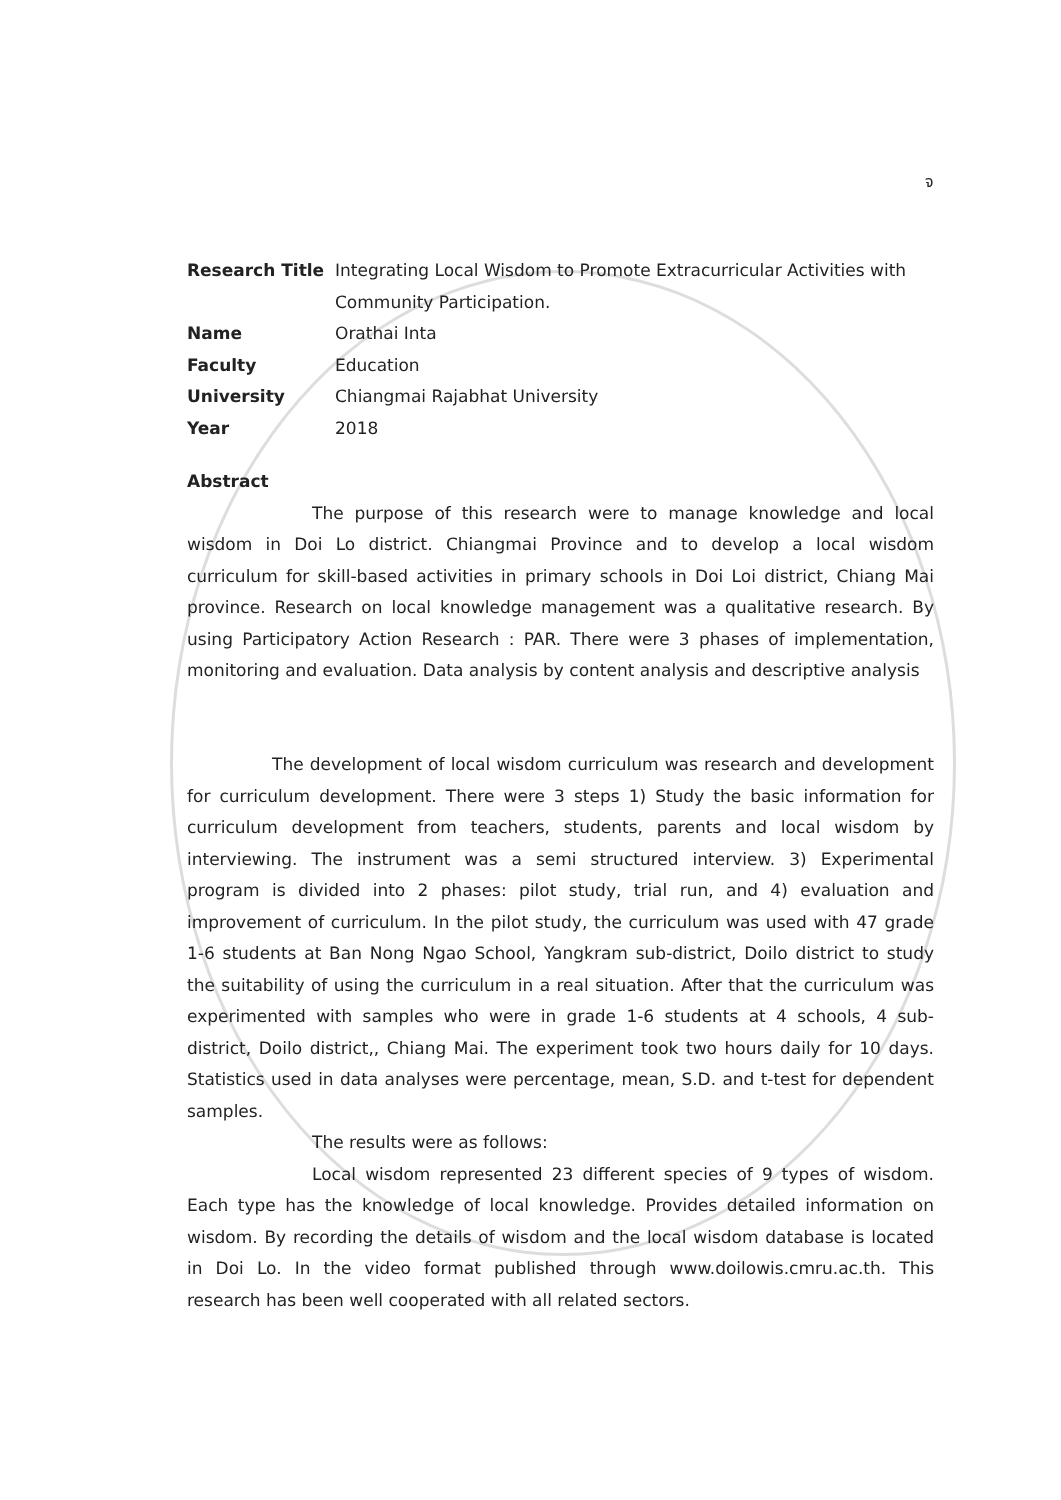จ
| Research Title | Integrating Local Wisdom to Promote Extracurricular Activities with Community Participation. |
| Name | Orathai Inta |
| Faculty | Education |
| University | Chiangmai Rajabhat University |
| Year | 2018 |
Abstract
The purpose of this research were to manage knowledge and local wisdom in Doi Lo district. Chiangmai Province and to develop a local wisdom curriculum for skill-based activities in primary schools in Doi Loi district, Chiang Mai province. Research on local knowledge management was a qualitative research. By using Participatory Action Research : PAR. There were 3 phases of implementation, monitoring and evaluation. Data analysis by content analysis and descriptive analysis
The development of local wisdom curriculum was research and development for curriculum development. There were 3 steps 1) Study the basic information for curriculum development from teachers, students, parents and local wisdom by interviewing. The instrument was a semi structured interview. 3) Experimental program is divided into 2 phases: pilot study, trial run, and 4) evaluation and improvement of curriculum. In the pilot study, the curriculum was used with 47 grade 1-6 students at Ban Nong Ngao School, Yangkram sub-district, Doilo district to study the suitability of using the curriculum in a real situation. After that the curriculum was experimented with samples who were in grade 1-6 students at 4 schools, 4 sub-district, Doilo district,, Chiang Mai. The experiment took two hours daily for 10 days. Statistics used in data analyses were percentage, mean, S.D. and t-test for dependent samples.
The results were as follows:
Local wisdom represented 23 different species of 9 types of wisdom. Each type has the knowledge of local knowledge. Provides detailed information on wisdom. By recording the details of wisdom and the local wisdom database is located in Doi Lo. In the video format published through www.doilowis.cmru.ac.th. This research has been well cooperated with all related sectors.